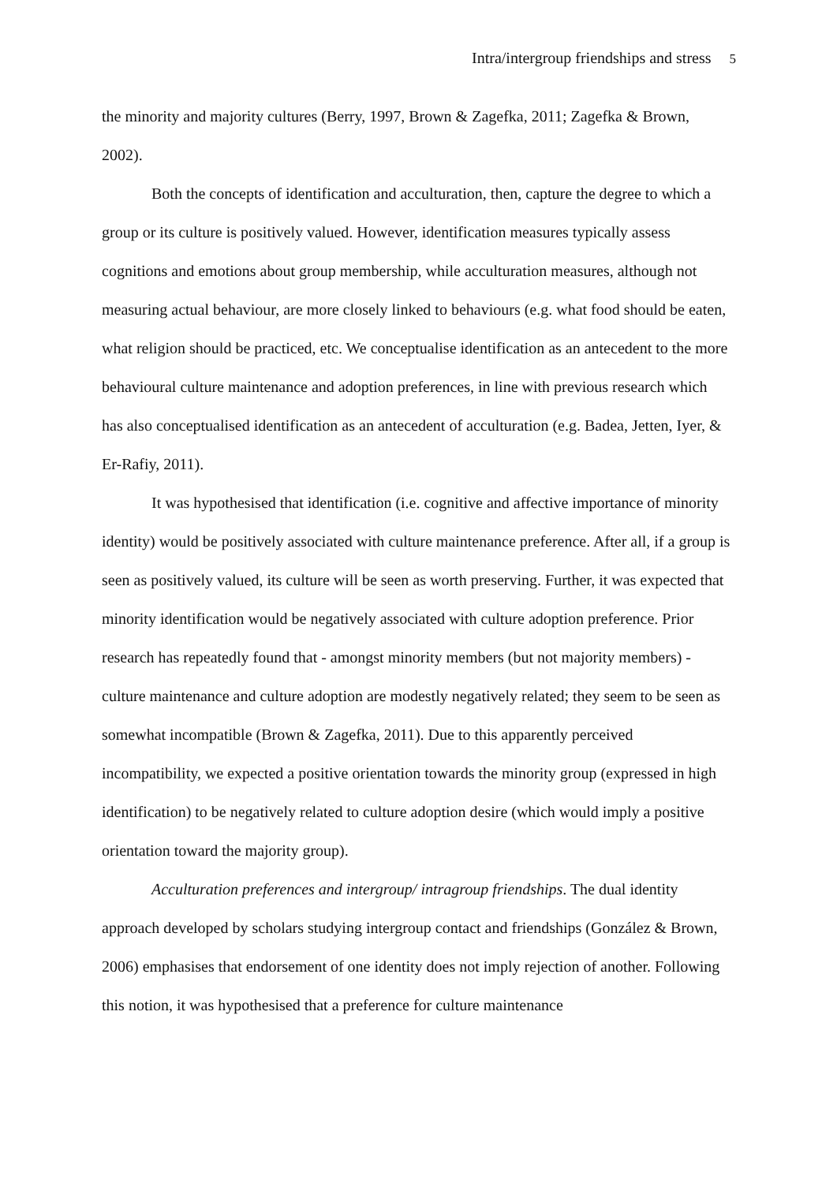Intra/intergroup friendships and stress 5
the minority and majority cultures (Berry, 1997, Brown & Zagefka, 2011; Zagefka & Brown, 2002).
Both the concepts of identification and acculturation, then, capture the degree to which a group or its culture is positively valued. However, identification measures typically assess cognitions and emotions about group membership, while acculturation measures, although not measuring actual behaviour, are more closely linked to behaviours (e.g. what food should be eaten, what religion should be practiced, etc. We conceptualise identification as an antecedent to the more behavioural culture maintenance and adoption preferences, in line with previous research which has also conceptualised identification as an antecedent of acculturation (e.g. Badea, Jetten, Iyer, & Er-Rafiy, 2011).
It was hypothesised that identification (i.e. cognitive and affective importance of minority identity) would be positively associated with culture maintenance preference. After all, if a group is seen as positively valued, its culture will be seen as worth preserving. Further, it was expected that minority identification would be negatively associated with culture adoption preference. Prior research has repeatedly found that - amongst minority members (but not majority members) - culture maintenance and culture adoption are modestly negatively related; they seem to be seen as somewhat incompatible (Brown & Zagefka, 2011). Due to this apparently perceived incompatibility, we expected a positive orientation towards the minority group (expressed in high identification) to be negatively related to culture adoption desire (which would imply a positive orientation toward the majority group).
Acculturation preferences and intergroup/ intragroup friendships. The dual identity approach developed by scholars studying intergroup contact and friendships (González & Brown, 2006) emphasises that endorsement of one identity does not imply rejection of another. Following this notion, it was hypothesised that a preference for culture maintenance